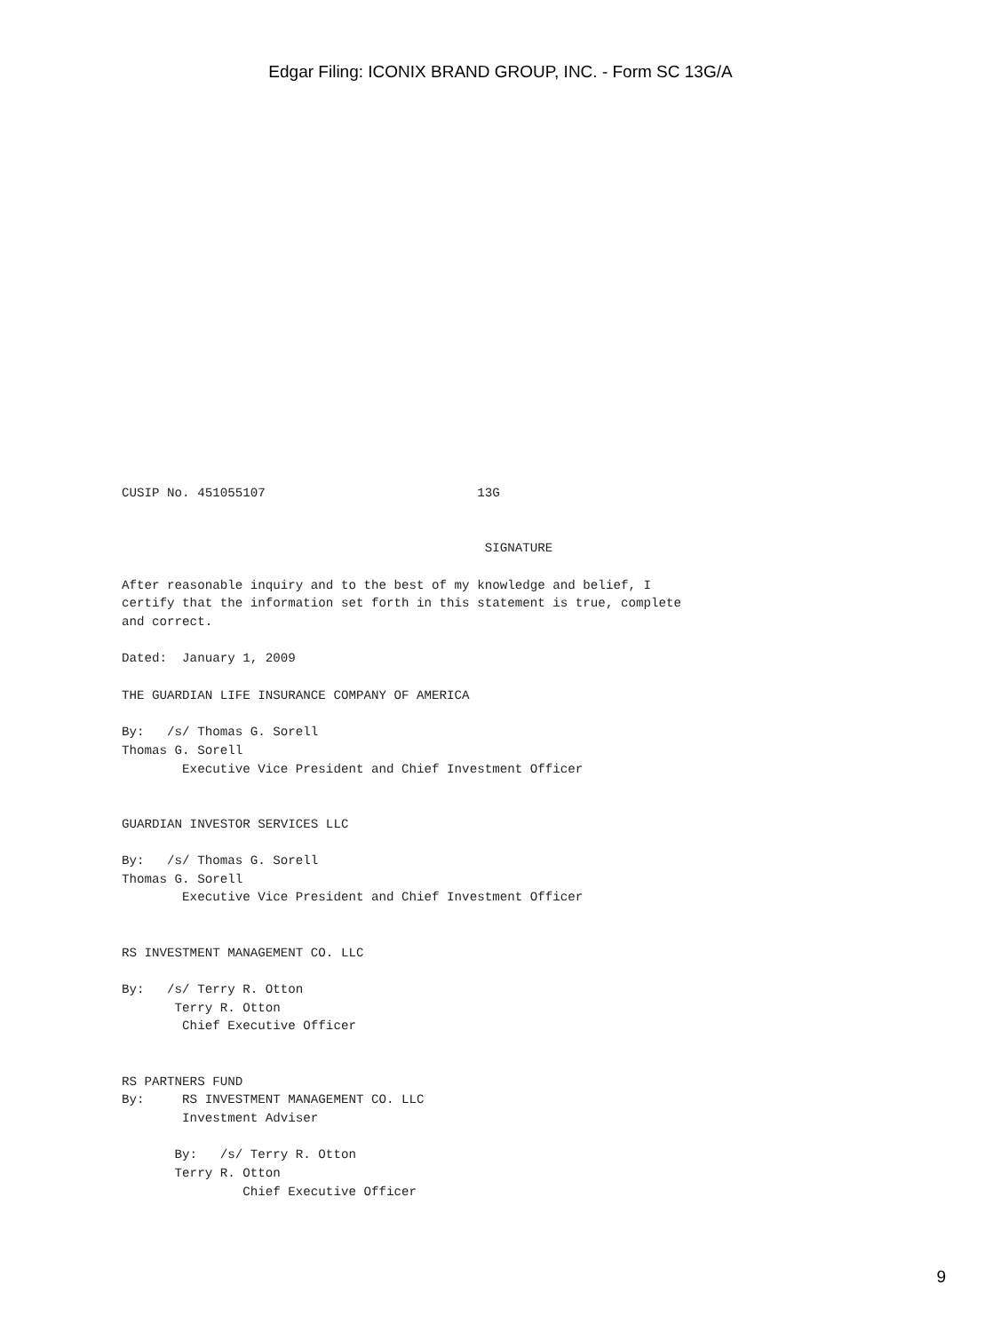Edgar Filing: ICONIX BRAND GROUP, INC. - Form SC 13G/A
CUSIP No. 451055107                            13G


                                                SIGNATURE

After reasonable inquiry and to the best of my knowledge and belief, I
certify that the information set forth in this statement is true, complete
and correct.

Dated:  January 1, 2009

THE GUARDIAN LIFE INSURANCE COMPANY OF AMERICA

By:   /s/ Thomas G. Sorell
Thomas G. Sorell
        Executive Vice President and Chief Investment Officer


GUARDIAN INVESTOR SERVICES LLC

By:   /s/ Thomas G. Sorell
Thomas G. Sorell
        Executive Vice President and Chief Investment Officer


RS INVESTMENT MANAGEMENT CO. LLC

By:   /s/ Terry R. Otton
       Terry R. Otton
        Chief Executive Officer


RS PARTNERS FUND
By:     RS INVESTMENT MANAGEMENT CO. LLC
        Investment Adviser

       By:   /s/ Terry R. Otton
       Terry R. Otton
                Chief Executive Officer
9